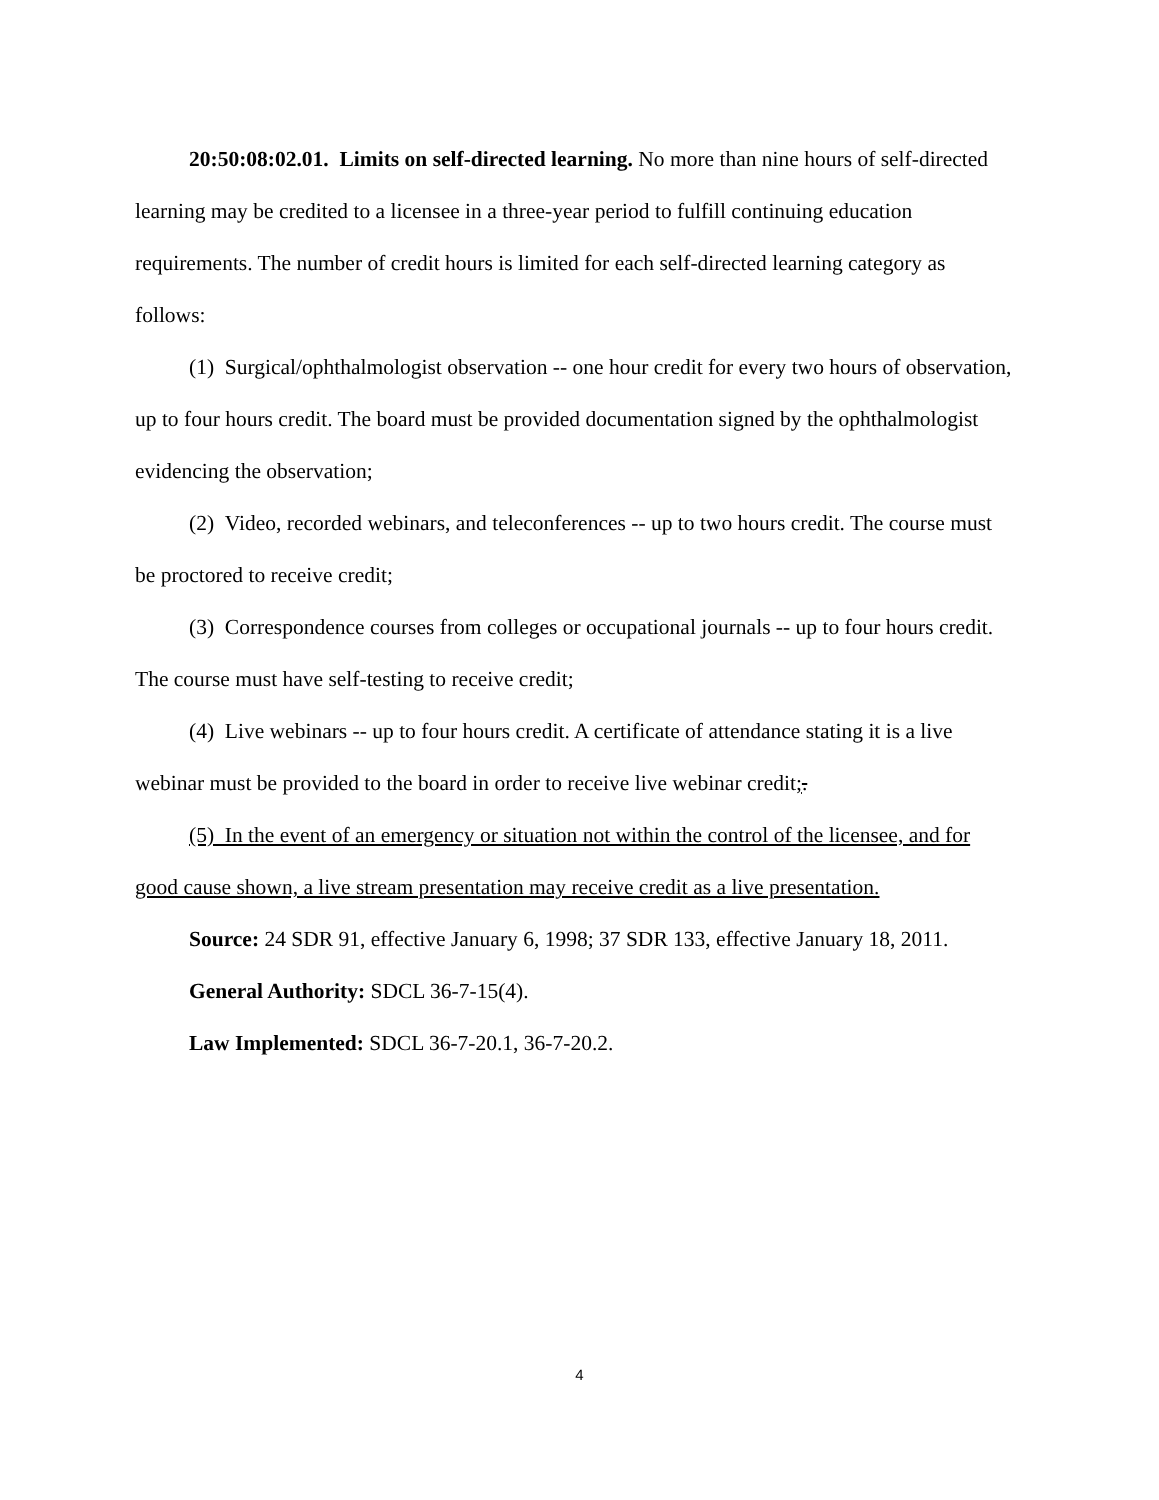20:50:08:02.01. Limits on self-directed learning. No more than nine hours of self-directed learning may be credited to a licensee in a three-year period to fulfill continuing education requirements. The number of credit hours is limited for each self-directed learning category as follows:
(1) Surgical/ophthalmologist observation -- one hour credit for every two hours of observation, up to four hours credit. The board must be provided documentation signed by the ophthalmologist evidencing the observation;
(2) Video, recorded webinars, and teleconferences -- up to two hours credit. The course must be proctored to receive credit;
(3) Correspondence courses from colleges or occupational journals -- up to four hours credit. The course must have self-testing to receive credit;
(4) Live webinars -- up to four hours credit. A certificate of attendance stating it is a live webinar must be provided to the board in order to receive live webinar credit;.
(5) In the event of an emergency or situation not within the control of the licensee, and for good cause shown, a live stream presentation may receive credit as a live presentation.
Source: 24 SDR 91, effective January 6, 1998; 37 SDR 133, effective January 18, 2011.
General Authority: SDCL 36-7-15(4).
Law Implemented: SDCL 36-7-20.1, 36-7-20.2.
4